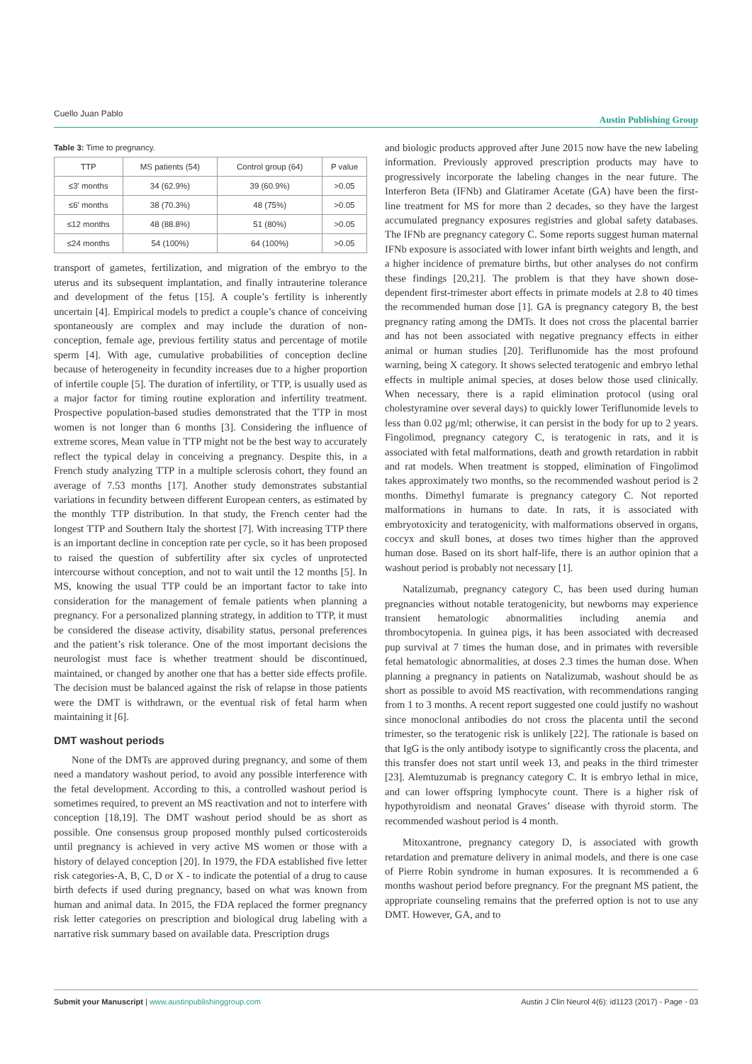Cuello Juan Pablo Austin Publishing Group
Table 3: Time to pregnancy.
| TTP | MS patients (54) | Control group (64) | P value |
| --- | --- | --- | --- |
| ≤3' months | 34 (62.9%) | 39 (60.9%) | >0.05 |
| ≤6' months | 38 (70.3%) | 48 (75%) | >0.05 |
| ≤12 months | 48 (88.8%) | 51 (80%) | >0.05 |
| ≤24 months | 54 (100%) | 64 (100%) | >0.05 |
transport of gametes, fertilization, and migration of the embryo to the uterus and its subsequent implantation, and finally intrauterine tolerance and development of the fetus [15]. A couple’s fertility is inherently uncertain [4]. Empirical models to predict a couple’s chance of conceiving spontaneously are complex and may include the duration of non-conception, female age, previous fertility status and percentage of motile sperm [4]. With age, cumulative probabilities of conception decline because of heterogeneity in fecundity increases due to a higher proportion of infertile couple [5]. The duration of infertility, or TTP, is usually used as a major factor for timing routine exploration and infertility treatment. Prospective population-based studies demonstrated that the TTP in most women is not longer than 6 months [3]. Considering the influence of extreme scores, Mean value in TTP might not be the best way to accurately reflect the typical delay in conceiving a pregnancy. Despite this, in a French study analyzing TTP in a multiple sclerosis cohort, they found an average of 7.53 months [17]. Another study demonstrates substantial variations in fecundity between different European centers, as estimated by the monthly TTP distribution. In that study, the French center had the longest TTP and Southern Italy the shortest [7]. With increasing TTP there is an important decline in conception rate per cycle, so it has been proposed to raised the question of subfertility after six cycles of unprotected intercourse without conception, and not to wait until the 12 months [5]. In MS, knowing the usual TTP could be an important factor to take into consideration for the management of female patients when planning a pregnancy. For a personalized planning strategy, in addition to TTP, it must be considered the disease activity, disability status, personal preferences and the patient’s risk tolerance. One of the most important decisions the neurologist must face is whether treatment should be discontinued, maintained, or changed by another one that has a better side effects profile. The decision must be balanced against the risk of relapse in those patients were the DMT is withdrawn, or the eventual risk of fetal harm when maintaining it [6].
DMT washout periods
None of the DMTs are approved during pregnancy, and some of them need a mandatory washout period, to avoid any possible interference with the fetal development. According to this, a controlled washout period is sometimes required, to prevent an MS reactivation and not to interfere with conception [18,19]. The DMT washout period should be as short as possible. One consensus group proposed monthly pulsed corticosteroids until pregnancy is achieved in very active MS women or those with a history of delayed conception [20]. In 1979, the FDA established five letter risk categories-A, B, C, D or X - to indicate the potential of a drug to cause birth defects if used during pregnancy, based on what was known from human and animal data. In 2015, the FDA replaced the former pregnancy risk letter categories on prescription and biological drug labeling with a narrative risk summary based on available data. Prescription drugs
and biologic products approved after June 2015 now have the new labeling information. Previously approved prescription products may have to progressively incorporate the labeling changes in the near future. The Interferon Beta (IFNb) and Glatiramer Acetate (GA) have been the first-line treatment for MS for more than 2 decades, so they have the largest accumulated pregnancy exposures registries and global safety databases. The IFNb are pregnancy category C. Some reports suggest human maternal IFNb exposure is associated with lower infant birth weights and length, and a higher incidence of premature births, but other analyses do not confirm these findings [20,21]. The problem is that they have shown dose-dependent first-trimester abort effects in primate models at 2.8 to 40 times the recommended human dose [1]. GA is pregnancy category B, the best pregnancy rating among the DMTs. It does not cross the placental barrier and has not been associated with negative pregnancy effects in either animal or human studies [20]. Teriflunomide has the most profound warning, being X category. It shows selected teratogenic and embryo lethal effects in multiple animal species, at doses below those used clinically. When necessary, there is a rapid elimination protocol (using oral cholestyramine over several days) to quickly lower Teriflunomide levels to less than 0.02 μg/ml; otherwise, it can persist in the body for up to 2 years. Fingolimod, pregnancy category C, is teratogenic in rats, and it is associated with fetal malformations, death and growth retardation in rabbit and rat models. When treatment is stopped, elimination of Fingolimod takes approximately two months, so the recommended washout period is 2 months. Dimethyl fumarate is pregnancy category C. Not reported malformations in humans to date. In rats, it is associated with embryotoxicity and teratogenicity, with malformations observed in organs, coccyx and skull bones, at doses two times higher than the approved human dose. Based on its short half-life, there is an author opinion that a washout period is probably not necessary [1].
Natalizumab, pregnancy category C, has been used during human pregnancies without notable teratogenicity, but newborns may experience transient hematologic abnormalities including anemia and thrombocytopenia. In guinea pigs, it has been associated with decreased pup survival at 7 times the human dose, and in primates with reversible fetal hematologic abnormalities, at doses 2.3 times the human dose. When planning a pregnancy in patients on Natalizumab, washout should be as short as possible to avoid MS reactivation, with recommendations ranging from 1 to 3 months. A recent report suggested one could justify no washout since monoclonal antibodies do not cross the placenta until the second trimester, so the teratogenic risk is unlikely [22]. The rationale is based on that IgG is the only antibody isotype to significantly cross the placenta, and this transfer does not start until week 13, and peaks in the third trimester [23]. Alemtuzumab is pregnancy category C. It is embryo lethal in mice, and can lower offspring lymphocyte count. There is a higher risk of hypothyroidism and neonatal Graves’ disease with thyroid storm. The recommended washout period is 4 month.
Mitoxantrone, pregnancy category D, is associated with growth retardation and premature delivery in animal models, and there is one case of Pierre Robin syndrome in human exposures. It is recommended a 6 months washout period before pregnancy. For the pregnant MS patient, the appropriate counseling remains that the preferred option is not to use any DMT. However, GA, and to
Submit your Manuscript | www.austinpublishinggroup.com Austin J Clin Neurol 4(6): id1123 (2017) - Page - 03